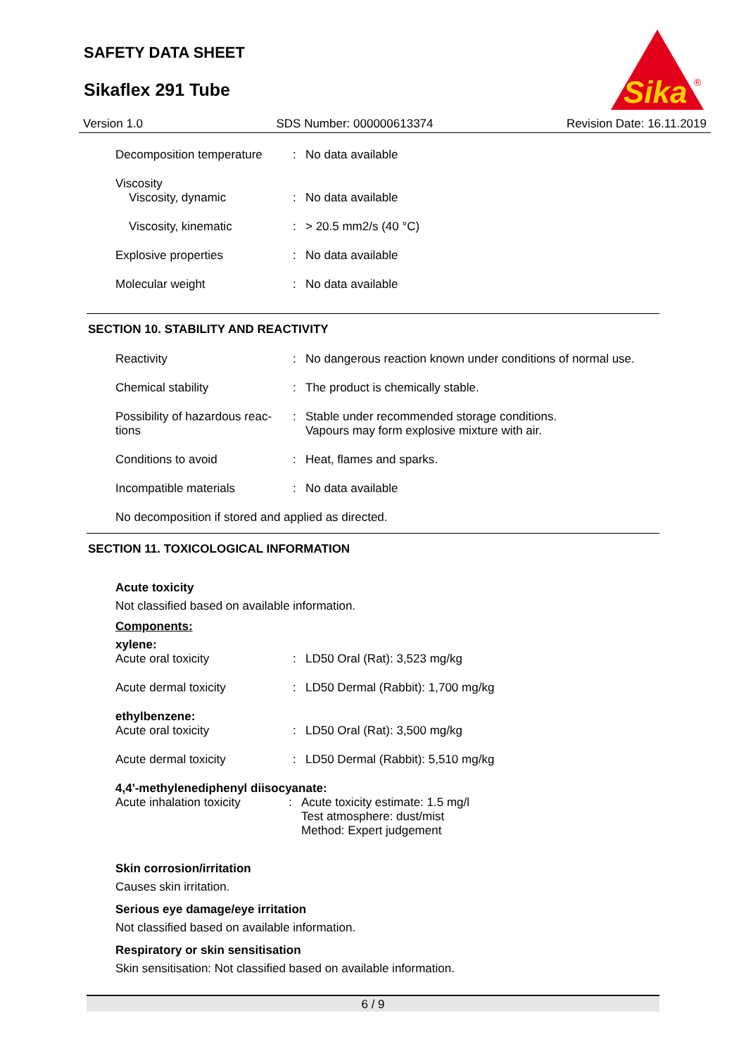SAFETY DATA SHEET
Sikaflex 291 Tube
Sika
®
Version 1.0 SDS Number: 000000613374 Revision Date: 16.11.2019
| Decomposition temperature | : | No data available |
| Viscosity Viscosity, dynamic | : | No data available |
| Viscosity, kinematic | : | > 20.5 mm2/s (40 °C) |
| Explosive properties | : | No data available |
| Molecular weight | : | No data available |
SECTION 10. STABILITY AND REACTIVITY
| Reactivity | : | No dangerous reaction known under conditions of normal use. |
| Chemical stability | : | The product is chemically stable. |
| Possibility of hazardous reac- tions | : | Stable under recommended storage conditions. Vapours may form explosive mixture with air. |
| Conditions to avoid | : | Heat, flames and sparks. |
| Incompatible materials | : | No data available |
No decomposition if stored and applied as directed.
SECTION 11. TOXICOLOGICAL INFORMATION
Acute toxicity
Not classified based on available information.
Components:
xylene:
| Acute oral toxicity | : | LD50 Oral (Rat): 3,523 mg/kg |
| Acute dermal toxicity | : | LD50 Dermal (Rabbit): 1,700 mg/kg |
ethylbenzene:
| Acute oral toxicity | : | LD50 Oral (Rat): 3,500 mg/kg |
| Acute dermal toxicity | : | LD50 Dermal (Rabbit): 5,510 mg/kg |
4,4'-methylenediphenyl diisocyanate:
| Acute inhalation toxicity | : | Acute toxicity estimate: 1.5 mg/l Test atmosphere: dust/mist Method: Expert judgement |
Skin corrosion/irritation
Causes skin irritation.
Serious eye damage/eye irritation
Not classified based on available information.
Respiratory or skin sensitisation
Skin sensitisation: Not classified based on available information.
6 / 9